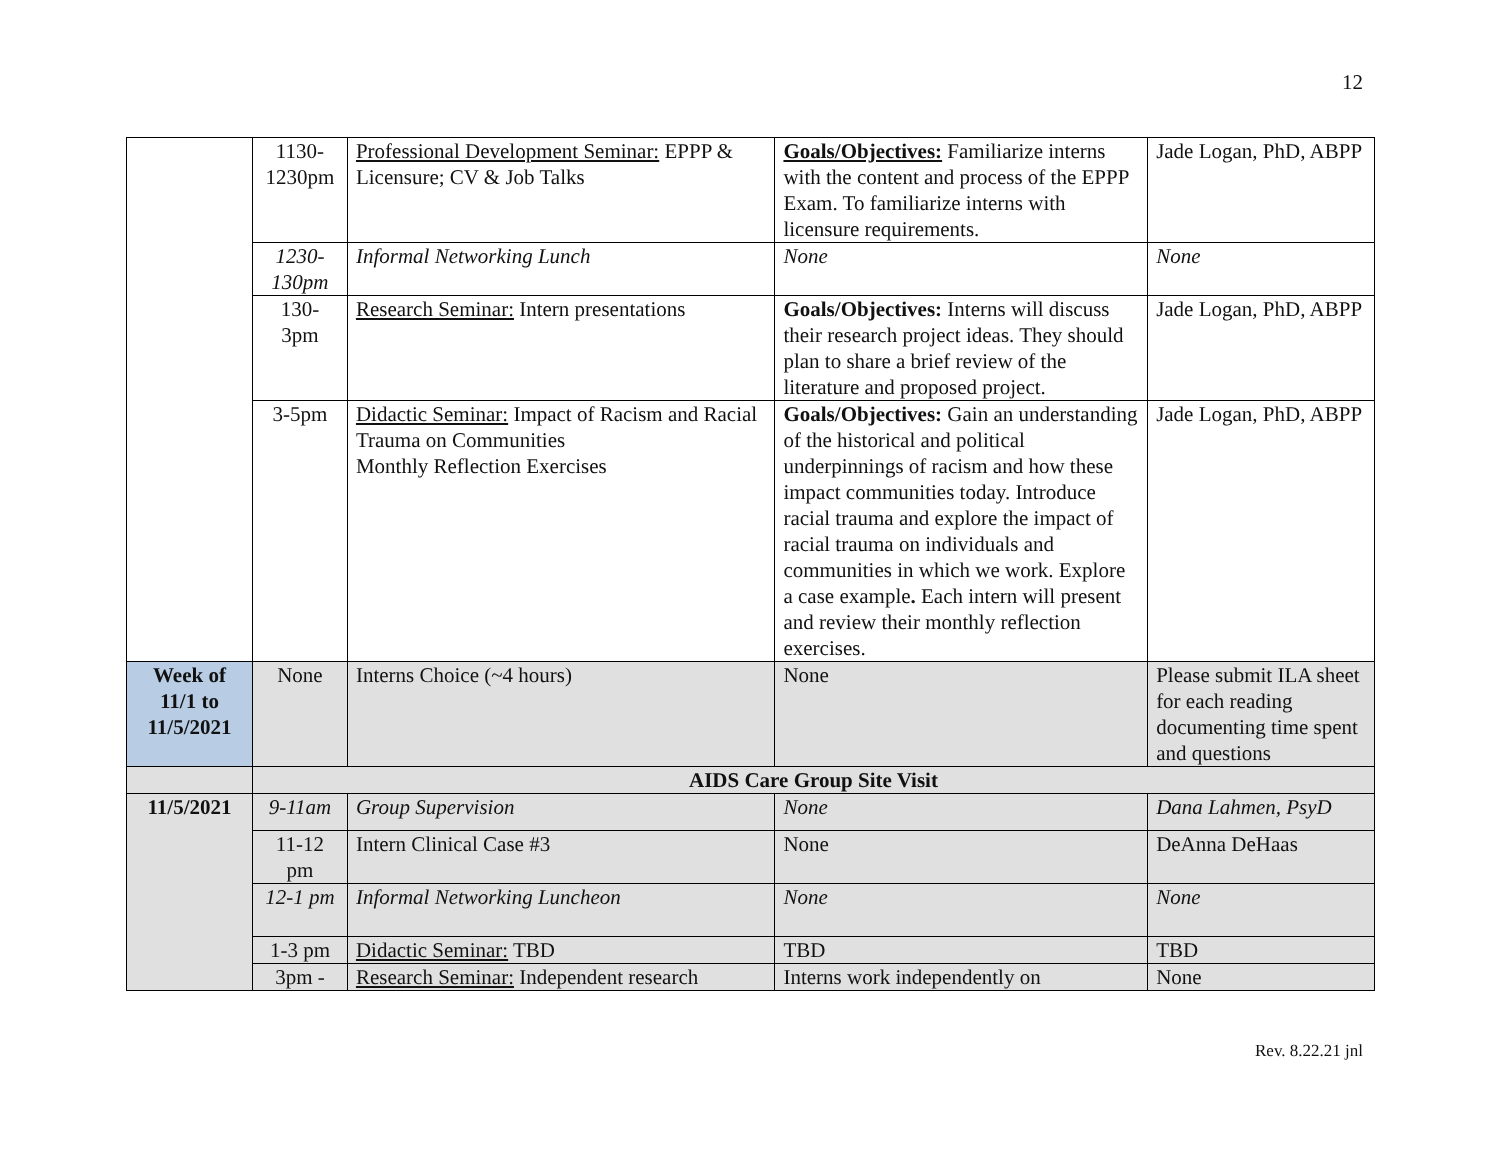12
| | 1130- 1230pm | Professional Development Seminar: EPPP & Licensure; CV & Job Talks | Goals/Objectives: Familiarize interns with the content and process of the EPPP Exam. To familiarize interns with licensure requirements. | Jade Logan, PhD, ABPP |
| | 1230- 130pm | Informal Networking Lunch | None | None |
| | 130- 3pm | Research Seminar: Intern presentations | Goals/Objectives: Interns will discuss their research project ideas. They should plan to share a brief review of the literature and proposed project. | Jade Logan, PhD, ABPP |
| | 3-5pm | Didactic Seminar: Impact of Racism and Racial Trauma on Communities Monthly Reflection Exercises | Goals/Objectives: Gain an understanding of the historical and political underpinnings of racism and how these impact communities today. Introduce racial trauma and explore the impact of racial trauma on individuals and communities in which we work. Explore a case example . Each intern will present and review their monthly reflection exercises. | Jade Logan, PhD, ABPP |
| Week of 11/1 to 11/5/2021 | None | Interns Choice (~4 hours) | None | Please submit ILA sheet for each reading documenting time spent and questions |
| | AIDS Care Group Site Visit | | | |
| 11/5/2021 | 9-11am | Group Supervision | None | Dana Lahmen, PsyD |
| | 11-12 pm | Intern Clinical Case #3 | None | DeAnna DeHaas |
| | 12-1 pm | Informal Networking Luncheon | None | None |
| | 1-3 pm | Didactic Seminar: TBD | TBD | TBD |
| | 3pm - | Research Seminar: Independent research | Interns work independently on | None |
Rev. 8.22.21 jnl